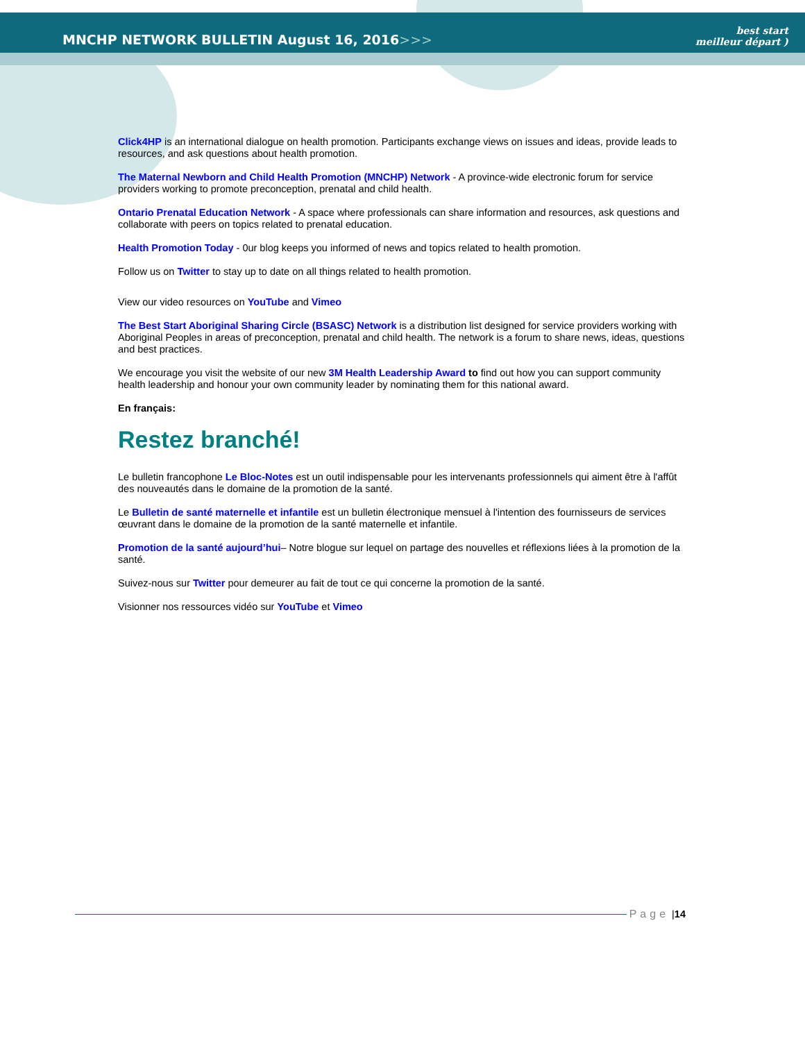MNCHP NETWORK BULLETIN August 16, 2016>>>
best start
meilleur départ )
Click4HP is an international dialogue on health promotion. Participants exchange views on issues and ideas, provide leads to resources, and ask questions about health promotion.
The Maternal Newborn and Child Health Promotion (MNCHP) Network - A province-wide electronic forum for service providers working to promote preconception, prenatal and child health.
Ontario Prenatal Education Network - A space where professionals can share information and resources, ask questions and collaborate with peers on topics related to prenatal education.
Health Promotion Today - 0ur blog keeps you informed of news and topics related to health promotion.
Follow us on Twitter to stay up to date on all things related to health promotion.
View our video resources on YouTube and Vimeo
The Best Start Aboriginal Sharing Circle (BSASC) Network is a distribution list designed for service providers working with Aboriginal Peoples in areas of preconception, prenatal and child health. The network is a forum to share news, ideas, questions and best practices.
We encourage you visit the website of our new 3M Health Leadership Award to find out how you can support community health leadership and honour your own community leader by nominating them for this national award.
En français:
Restez branché!
Le bulletin francophone Le Bloc-Notes est un outil indispensable pour les intervenants professionnels qui aiment être à l'affût des nouveautés dans le domaine de la promotion de la santé.
Le Bulletin de santé maternelle et infantile est un bulletin électronique mensuel à l'intention des fournisseurs de services œuvrant dans le domaine de la promotion de la santé maternelle et infantile.
Promotion de la santé aujourd’hui– Notre blogue sur lequel on partage des nouvelles et réflexions liées à la promotion de la santé.
Suivez-nous sur Twitter pour demeurer au fait de tout ce qui concerne la promotion de la santé.
Visionner nos ressources vidéo sur YouTube et Vimeo
Page | 14